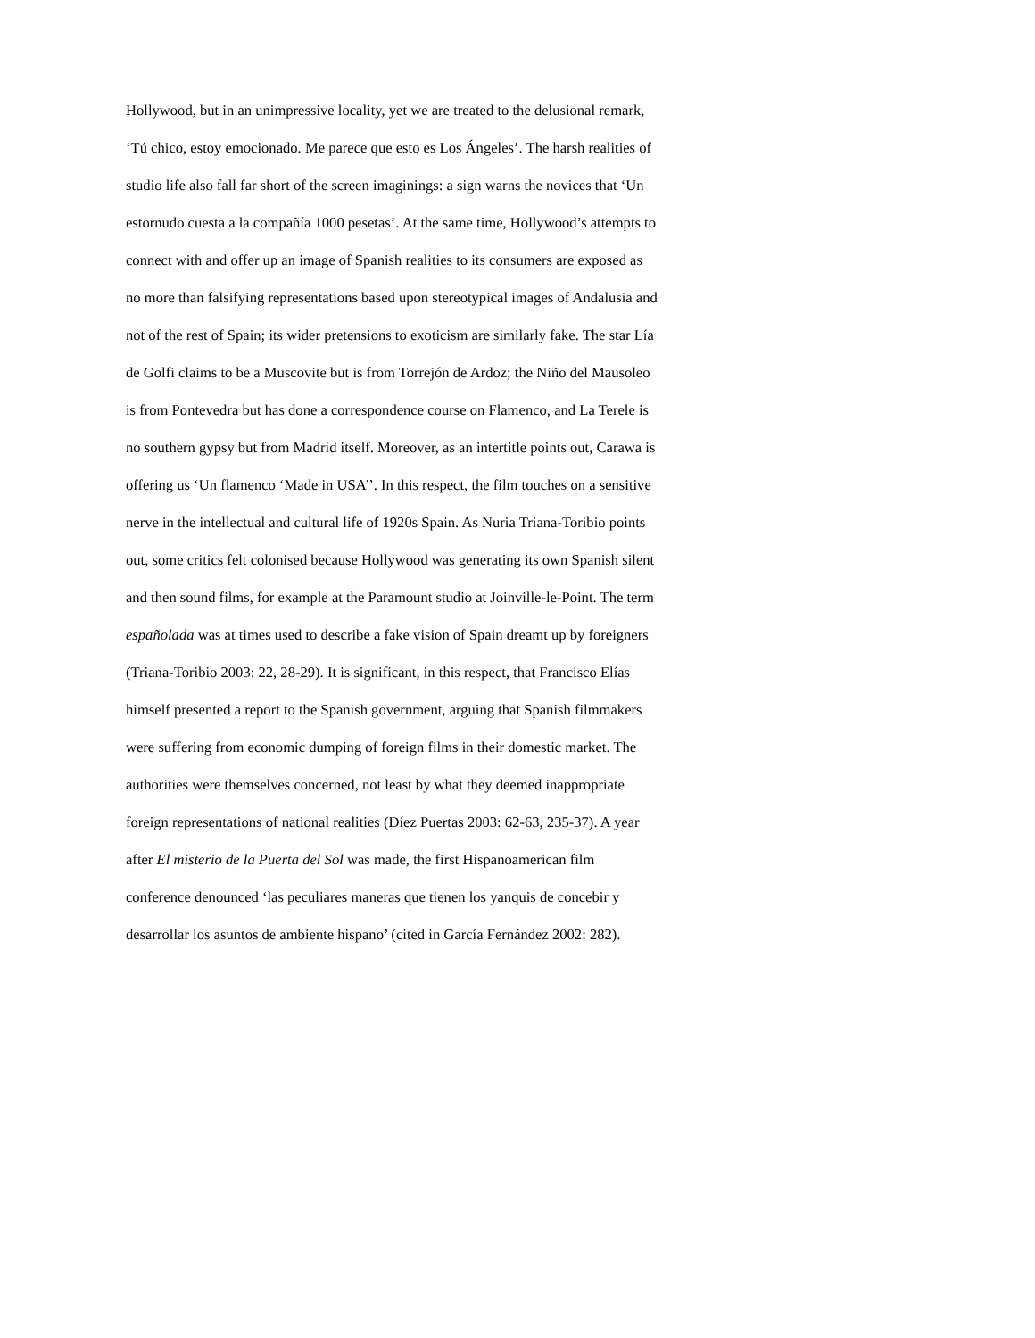Hollywood, but in an unimpressive locality, yet we are treated to the delusional remark,
‘Tú chico, estoy emocionado. Me parece que esto es Los Ángeles’. The harsh realities of
studio life also fall far short of the screen imaginings: a sign warns the novices that ‘Un
estornudo cuesta a la compañía 1000 pesetas’. At the same time, Hollywood’s attempts to
connect with and offer up an image of Spanish realities to its consumers are exposed as
no more than falsifying representations based upon stereotypical images of Andalusia and
not of the rest of Spain; its wider pretensions to exoticism are similarly fake. The star Lía
de Golfi claims to be a Muscovite but is from Torrejón de Ardoz; the Niño del Mausoleo
is from Pontevedra but has done a correspondence course on Flamenco, and La Terele is
no southern gypsy but from Madrid itself. Moreover, as an intertitle points out, Carawa is
offering us ‘Un flamenco ‘Made in USA’’. In this respect, the film touches on a sensitive
nerve in the intellectual and cultural life of 1920s Spain. As Nuria Triana-Toribio points
out, some critics felt colonised because Hollywood was generating its own Spanish silent
and then sound films, for example at the Paramount studio at Joinville-le-Point. The term
españolada was at times used to describe a fake vision of Spain dreamt up by foreigners
(Triana-Toribio 2003: 22, 28-29). It is significant, in this respect, that Francisco Elías
himself presented a report to the Spanish government, arguing that Spanish filmmakers
were suffering from economic dumping of foreign films in their domestic market. The
authorities were themselves concerned, not least by what they deemed inappropriate
foreign representations of national realities (Díez Puertas 2003: 62-63, 235-37). A year
after El misterio de la Puerta del Sol was made, the first Hispanoamerican film
conference denounced ‘las peculiares maneras que tienen los yanquis de concebir y
desarrollar los asuntos de ambiente hispano’ (cited in García Fernández 2002: 282).